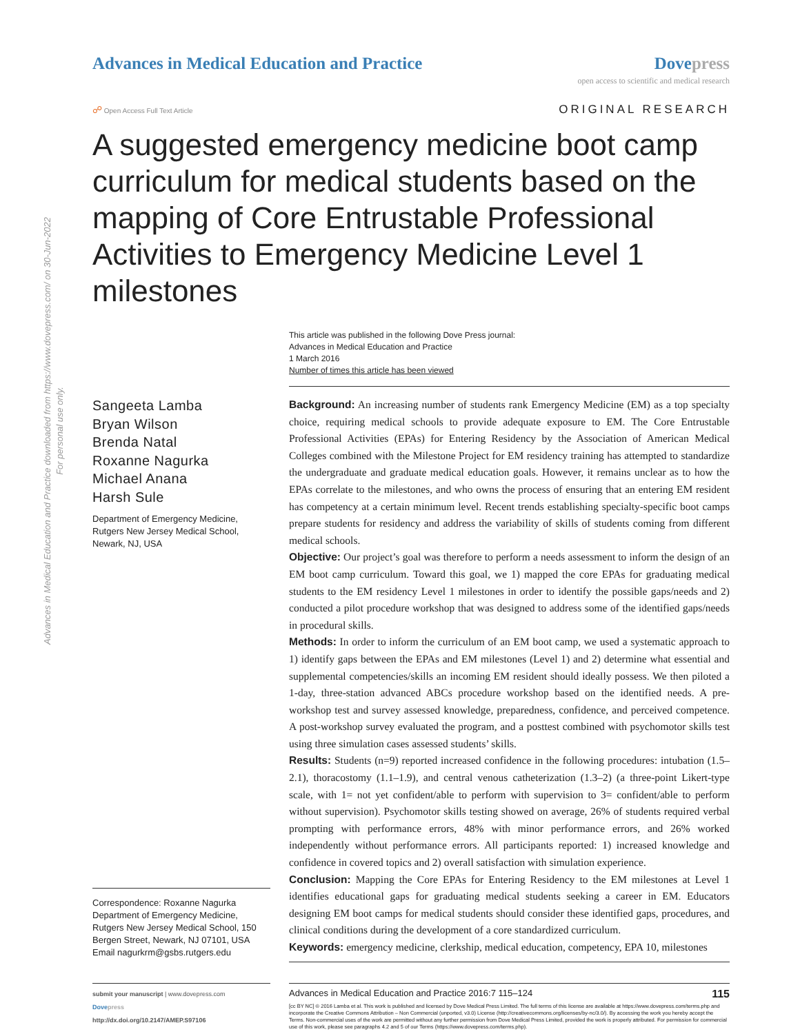Advances in Medical Education and Practice downloaded from https://www.dovepress.com/ on 30-Jun-2022
For personal use only.
Advances in Medical Education and Practice
Dove press
open access to scientific and medical research
☍ Open Access Full Text Article
ORIGINAL RESEARCH
A suggested emergency medicine boot camp curriculum for medical students based on the mapping of Core Entrustable Professional Activities to Emergency Medicine Level 1 milestones
This article was published in the following Dove Press journal:
Advances in Medical Education and Practice
1 March 2016
Number of times this article has been viewed
Sangeeta Lamba
Bryan Wilson
Brenda Natal
Roxanne Nagurka
Michael Anana
Harsh Sule
Department of Emergency Medicine, Rutgers New Jersey Medical School, Newark, NJ, USA
Correspondence: Roxanne Nagurka
Department of Emergency Medicine, Rutgers New Jersey Medical School, 150 Bergen Street, Newark, NJ 07101, USA
Email nagurkrm@gsbs.rutgers.edu
Background: An increasing number of students rank Emergency Medicine (EM) as a top specialty choice, requiring medical schools to provide adequate exposure to EM. The Core Entrustable Professional Activities (EPAs) for Entering Residency by the Association of American Medical Colleges combined with the Milestone Project for EM residency training has attempted to standardize the undergraduate and graduate medical education goals. However, it remains unclear as to how the EPAs correlate to the milestones, and who owns the process of ensuring that an entering EM resident has competency at a certain minimum level. Recent trends establishing specialty-specific boot camps prepare students for residency and address the variability of skills of students coming from different medical schools.
Objective: Our project’s goal was therefore to perform a needs assessment to inform the design of an EM boot camp curriculum. Toward this goal, we 1) mapped the core EPAs for graduating medical students to the EM residency Level 1 milestones in order to identify the possible gaps/needs and 2) conducted a pilot procedure workshop that was designed to address some of the identified gaps/needs in procedural skills.
Methods: In order to inform the curriculum of an EM boot camp, we used a systematic approach to 1) identify gaps between the EPAs and EM milestones (Level 1) and 2) determine what essential and supplemental competencies/skills an incoming EM resident should ideally possess. We then piloted a 1-day, three-station advanced ABCs procedure workshop based on the identified needs. A pre-workshop test and survey assessed knowledge, preparedness, confidence, and perceived competence. A post-workshop survey evaluated the program, and a posttest combined with psychomotor skills test using three simulation cases assessed students’ skills.
Results: Students (n=9) reported increased confidence in the following procedures: intubation (1.5–2.1), thoracostomy (1.1–1.9), and central venous catheterization (1.3–2) (a three-point Likert-type scale, with 1= not yet confident/able to perform with supervision to 3= confident/able to perform without supervision). Psychomotor skills testing showed on average, 26% of students required verbal prompting with performance errors, 48% with minor performance errors, and 26% worked independently without performance errors. All participants reported: 1) increased knowledge and confidence in covered topics and 2) overall satisfaction with simulation experience.
Conclusion: Mapping the Core EPAs for Entering Residency to the EM milestones at Level 1 identifies educational gaps for graduating medical students seeking a career in EM. Educators designing EM boot camps for medical students should consider these identified gaps, procedures, and clinical conditions during the development of a core standardized curriculum.
Keywords: emergency medicine, clerkship, medical education, competency, EPA 10, milestones
submit your manuscript | www.dovepress.com
Dove press
http://dx.doi.org/10.2147/AMEP.S97106
Advances in Medical Education and Practice 2016:7 115–124 115
[cc BY NC] © 2016 Lamba et al. This work is published and licensed by Dove Medical Press Limited. The full terms of this license are available at https://www.dovepress.com/terms.php and incorporate the Creative Commons Attribution – Non Commercial (unported, v3.0) License (http://creativecommons.org/licenses/by-nc/3.0/). By accessing the work you hereby accept the Terms. Non-commercial uses of the work are permitted without any further permission from Dove Medical Press Limited, provided the work is properly attributed. For permission for commercial use of this work, please see paragraphs 4.2 and 5 of our Terms (https://www.dovepress.com/terms.php).